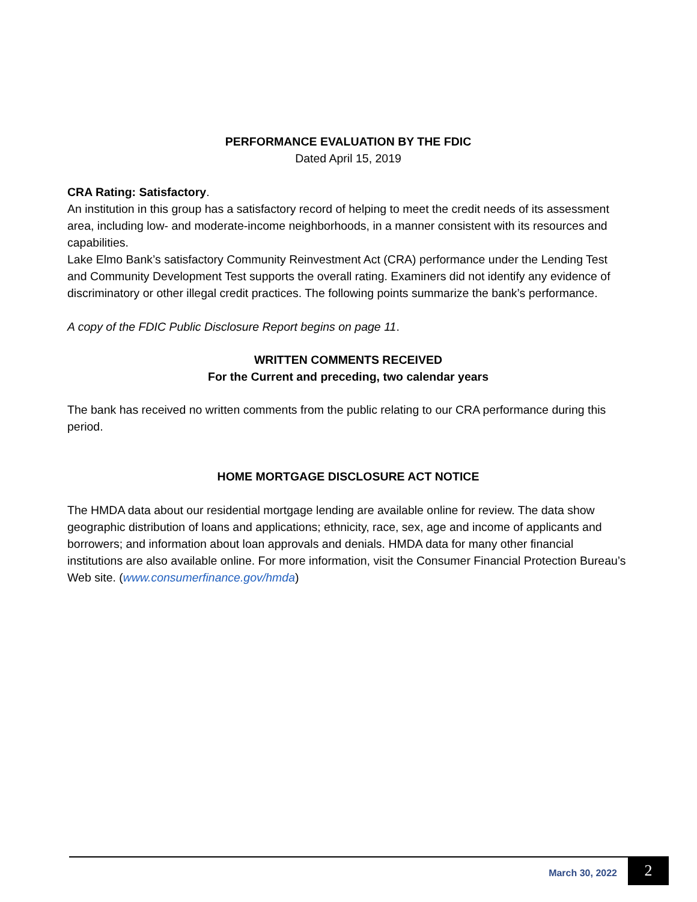PERFORMANCE EVALUATION BY THE FDIC
Dated April 15, 2019
CRA Rating: Satisfactory.
An institution in this group has a satisfactory record of helping to meet the credit needs of its assessment area, including low- and moderate-income neighborhoods, in a manner consistent with its resources and capabilities.
Lake Elmo Bank’s satisfactory Community Reinvestment Act (CRA) performance under the Lending Test and Community Development Test supports the overall rating. Examiners did not identify any evidence of discriminatory or other illegal credit practices. The following points summarize the bank’s performance.
A copy of the FDIC Public Disclosure Report begins on page 11.
WRITTEN COMMENTS RECEIVED
For the Current and preceding, two calendar years
The bank has received no written comments from the public relating to our CRA performance during this period.
HOME MORTGAGE DISCLOSURE ACT NOTICE
The HMDA data about our residential mortgage lending are available online for review. The data show geographic distribution of loans and applications; ethnicity, race, sex, age and income of applicants and borrowers; and information about loan approvals and denials. HMDA data for many other financial institutions are also available online. For more information, visit the Consumer Financial Protection Bureau’s Web site. (www.consumerfinance.gov/hmda)
March 30, 2022 2